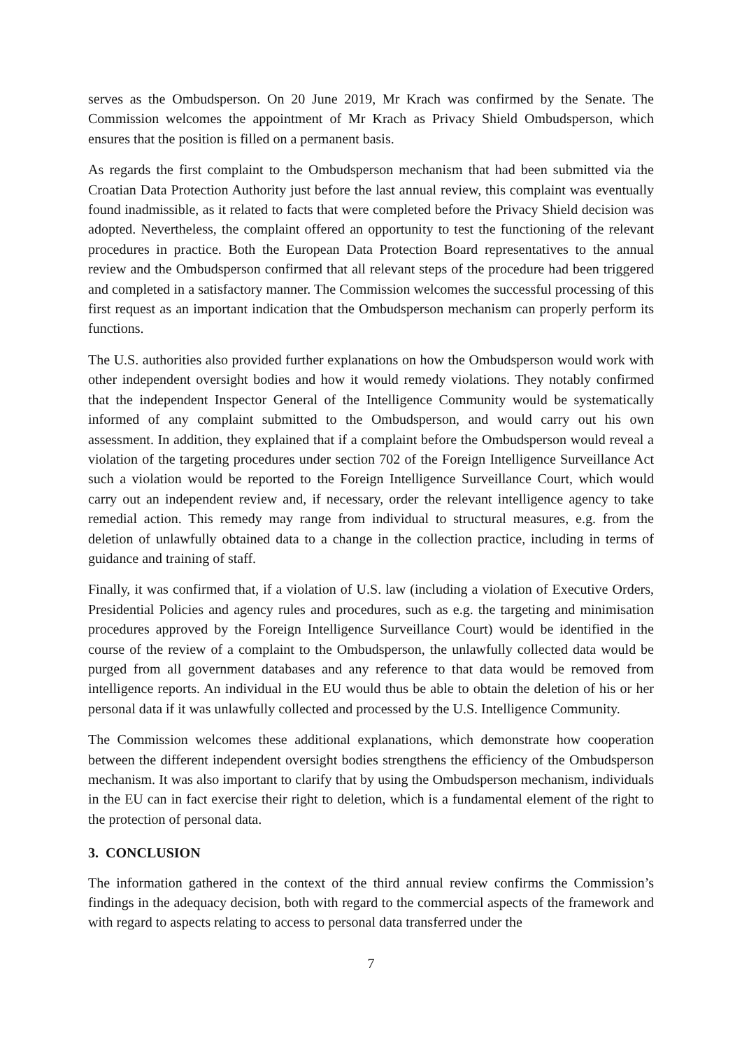serves as the Ombudsperson. On 20 June 2019, Mr Krach was confirmed by the Senate. The Commission welcomes the appointment of Mr Krach as Privacy Shield Ombudsperson, which ensures that the position is filled on a permanent basis.
As regards the first complaint to the Ombudsperson mechanism that had been submitted via the Croatian Data Protection Authority just before the last annual review, this complaint was eventually found inadmissible, as it related to facts that were completed before the Privacy Shield decision was adopted. Nevertheless, the complaint offered an opportunity to test the functioning of the relevant procedures in practice. Both the European Data Protection Board representatives to the annual review and the Ombudsperson confirmed that all relevant steps of the procedure had been triggered and completed in a satisfactory manner. The Commission welcomes the successful processing of this first request as an important indication that the Ombudsperson mechanism can properly perform its functions.
The U.S. authorities also provided further explanations on how the Ombudsperson would work with other independent oversight bodies and how it would remedy violations. They notably confirmed that the independent Inspector General of the Intelligence Community would be systematically informed of any complaint submitted to the Ombudsperson, and would carry out his own assessment. In addition, they explained that if a complaint before the Ombudsperson would reveal a violation of the targeting procedures under section 702 of the Foreign Intelligence Surveillance Act such a violation would be reported to the Foreign Intelligence Surveillance Court, which would carry out an independent review and, if necessary, order the relevant intelligence agency to take remedial action. This remedy may range from individual to structural measures, e.g. from the deletion of unlawfully obtained data to a change in the collection practice, including in terms of guidance and training of staff.
Finally, it was confirmed that, if a violation of U.S. law (including a violation of Executive Orders, Presidential Policies and agency rules and procedures, such as e.g. the targeting and minimisation procedures approved by the Foreign Intelligence Surveillance Court) would be identified in the course of the review of a complaint to the Ombudsperson, the unlawfully collected data would be purged from all government databases and any reference to that data would be removed from intelligence reports. An individual in the EU would thus be able to obtain the deletion of his or her personal data if it was unlawfully collected and processed by the U.S. Intelligence Community.
The Commission welcomes these additional explanations, which demonstrate how cooperation between the different independent oversight bodies strengthens the efficiency of the Ombudsperson mechanism. It was also important to clarify that by using the Ombudsperson mechanism, individuals in the EU can in fact exercise their right to deletion, which is a fundamental element of the right to the protection of personal data.
3. CONCLUSION
The information gathered in the context of the third annual review confirms the Commission’s findings in the adequacy decision, both with regard to the commercial aspects of the framework and with regard to aspects relating to access to personal data transferred under the
7